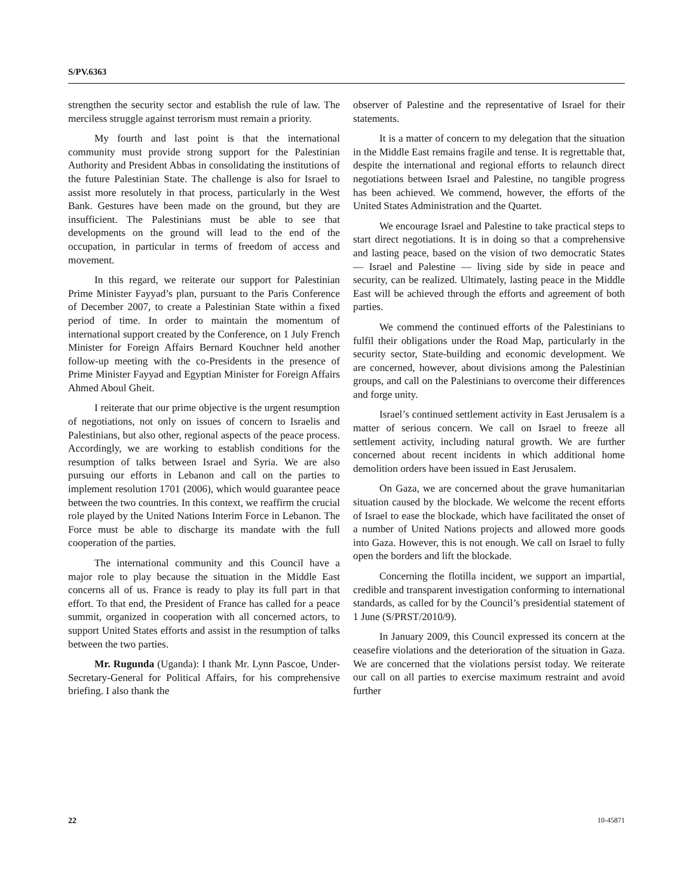S/PV.6363
strengthen the security sector and establish the rule of law. The merciless struggle against terrorism must remain a priority.
My fourth and last point is that the international community must provide strong support for the Palestinian Authority and President Abbas in consolidating the institutions of the future Palestinian State. The challenge is also for Israel to assist more resolutely in that process, particularly in the West Bank. Gestures have been made on the ground, but they are insufficient. The Palestinians must be able to see that developments on the ground will lead to the end of the occupation, in particular in terms of freedom of access and movement.
In this regard, we reiterate our support for Palestinian Prime Minister Fayyad’s plan, pursuant to the Paris Conference of December 2007, to create a Palestinian State within a fixed period of time. In order to maintain the momentum of international support created by the Conference, on 1 July French Minister for Foreign Affairs Bernard Kouchner held another follow-up meeting with the co-Presidents in the presence of Prime Minister Fayyad and Egyptian Minister for Foreign Affairs Ahmed Aboul Gheit.
I reiterate that our prime objective is the urgent resumption of negotiations, not only on issues of concern to Israelis and Palestinians, but also other, regional aspects of the peace process. Accordingly, we are working to establish conditions for the resumption of talks between Israel and Syria. We are also pursuing our efforts in Lebanon and call on the parties to implement resolution 1701 (2006), which would guarantee peace between the two countries. In this context, we reaffirm the crucial role played by the United Nations Interim Force in Lebanon. The Force must be able to discharge its mandate with the full cooperation of the parties.
The international community and this Council have a major role to play because the situation in the Middle East concerns all of us. France is ready to play its full part in that effort. To that end, the President of France has called for a peace summit, organized in cooperation with all concerned actors, to support United States efforts and assist in the resumption of talks between the two parties.
Mr. Rugunda (Uganda): I thank Mr. Lynn Pascoe, Under-Secretary-General for Political Affairs, for his comprehensive briefing. I also thank the
observer of Palestine and the representative of Israel for their statements.
It is a matter of concern to my delegation that the situation in the Middle East remains fragile and tense. It is regrettable that, despite the international and regional efforts to relaunch direct negotiations between Israel and Palestine, no tangible progress has been achieved. We commend, however, the efforts of the United States Administration and the Quartet.
We encourage Israel and Palestine to take practical steps to start direct negotiations. It is in doing so that a comprehensive and lasting peace, based on the vision of two democratic States — Israel and Palestine — living side by side in peace and security, can be realized. Ultimately, lasting peace in the Middle East will be achieved through the efforts and agreement of both parties.
We commend the continued efforts of the Palestinians to fulfil their obligations under the Road Map, particularly in the security sector, State-building and economic development. We are concerned, however, about divisions among the Palestinian groups, and call on the Palestinians to overcome their differences and forge unity.
Israel’s continued settlement activity in East Jerusalem is a matter of serious concern. We call on Israel to freeze all settlement activity, including natural growth. We are further concerned about recent incidents in which additional home demolition orders have been issued in East Jerusalem.
On Gaza, we are concerned about the grave humanitarian situation caused by the blockade. We welcome the recent efforts of Israel to ease the blockade, which have facilitated the onset of a number of United Nations projects and allowed more goods into Gaza. However, this is not enough. We call on Israel to fully open the borders and lift the blockade.
Concerning the flotilla incident, we support an impartial, credible and transparent investigation conforming to international standards, as called for by the Council’s presidential statement of 1 June (S/PRST/2010/9).
In January 2009, this Council expressed its concern at the ceasefire violations and the deterioration of the situation in Gaza. We are concerned that the violations persist today. We reiterate our call on all parties to exercise maximum restraint and avoid further
22 10-45871